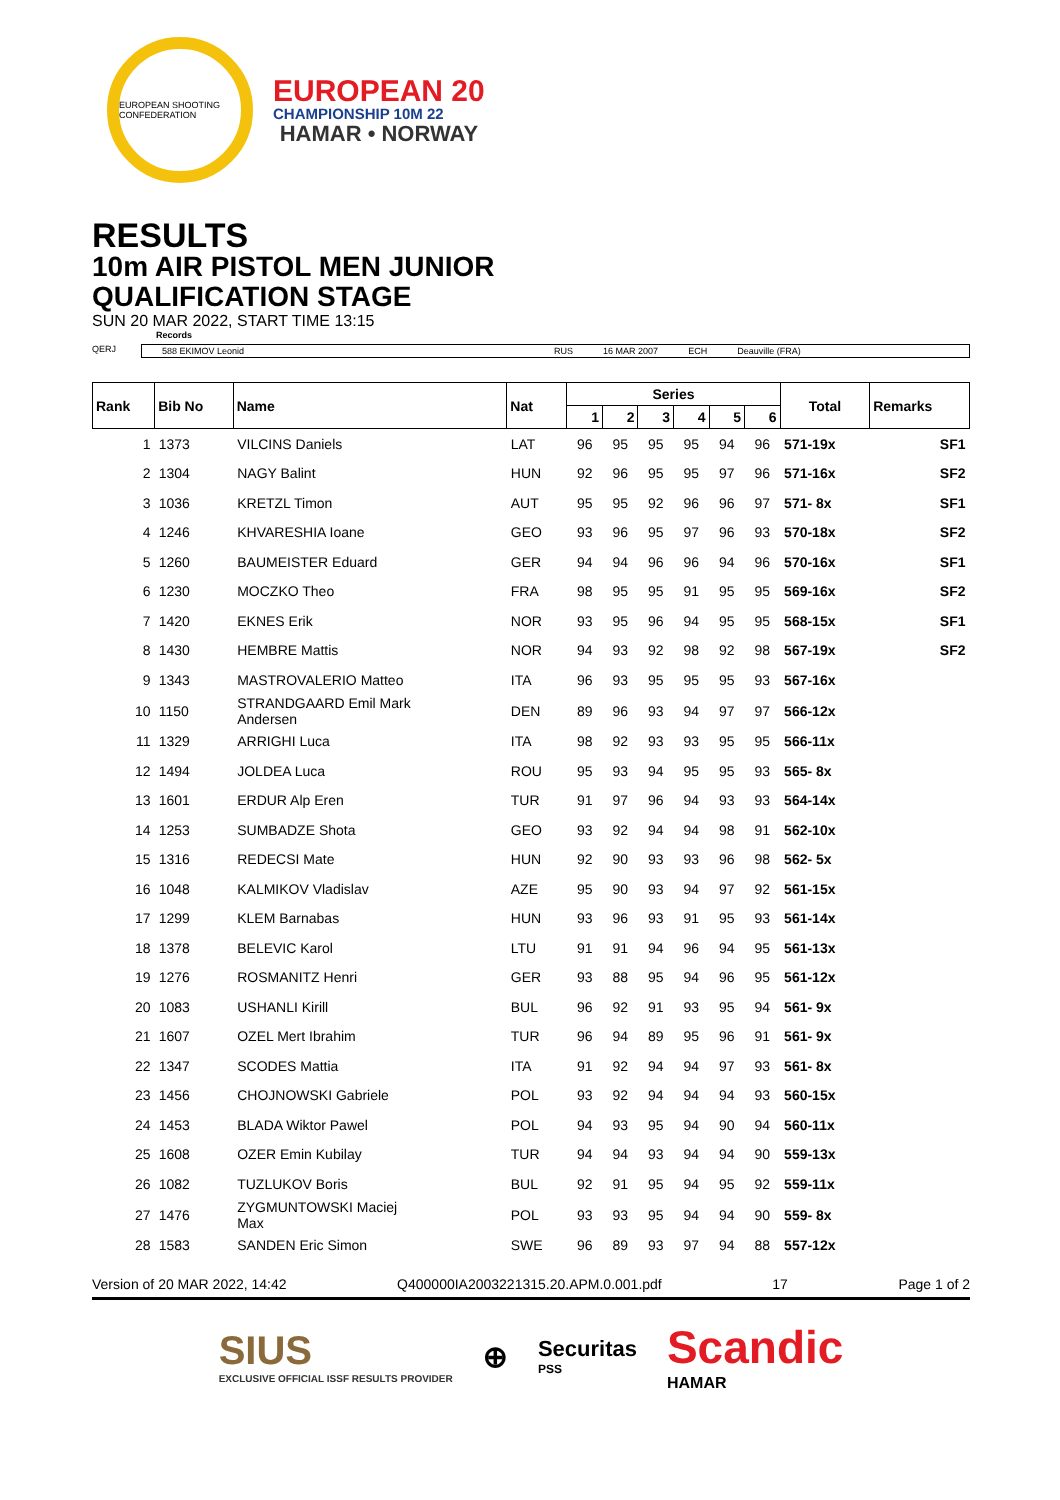EUROPEAN SHOOTING CONFEDERATION
EUROPEAN 20
CHAMPIONSHIP 10M 22
HAMAR • NORWAY
RESULTS
10m AIR PISTOL MEN JUNIOR
QUALIFICATION STAGE
SUN 20 MAR 2022, START TIME 13:15
Records
QERJ 588 EKIMOV Leonid RUS 16 MAR 2007 ECH Deauville (FRA)
| Rank | Bib No | Name | Nat | Series | | | | | | Total | Remarks |
| --- | --- | --- | --- | --- | --- | --- | --- | --- | --- | --- | --- |
| | | | | 1 | 2 | 3 | 4 | 5 | 6 | | |
| 1 | 1373 | VILCINS Daniels | LAT | 96 | 95 | 95 | 95 | 94 | 96 | 571-19x | SF1 |
| 2 | 1304 | NAGY Balint | HUN | 92 | 96 | 95 | 95 | 97 | 96 | 571-16x | SF2 |
| 3 | 1036 | KRETZL Timon | AUT | 95 | 95 | 92 | 96 | 96 | 97 | 571- 8x | SF1 |
| 4 | 1246 | KHVARESHIA Ioane | GEO | 93 | 96 | 95 | 97 | 96 | 93 | 570-18x | SF2 |
| 5 | 1260 | BAUMEISTER Eduard | GER | 94 | 94 | 96 | 96 | 94 | 96 | 570-16x | SF1 |
| 6 | 1230 | MOCZKO Theo | FRA | 98 | 95 | 95 | 91 | 95 | 95 | 569-16x | SF2 |
| 7 | 1420 | EKNES Erik | NOR | 93 | 95 | 96 | 94 | 95 | 95 | 568-15x | SF1 |
| 8 | 1430 | HEMBRE Mattis | NOR | 94 | 93 | 92 | 98 | 92 | 98 | 567-19x | SF2 |
| 9 | 1343 | MASTROVALERIO Matteo | ITA | 96 | 93 | 95 | 95 | 95 | 93 | 567-16x | |
| 10 | 1150 | STRANDGAARD Emil Mark Andersen | DEN | 89 | 96 | 93 | 94 | 97 | 97 | 566-12x | |
| 11 | 1329 | ARRIGHI Luca | ITA | 98 | 92 | 93 | 93 | 95 | 95 | 566-11x | |
| 12 | 1494 | JOLDEA Luca | ROU | 95 | 93 | 94 | 95 | 95 | 93 | 565- 8x | |
| 13 | 1601 | ERDUR Alp Eren | TUR | 91 | 97 | 96 | 94 | 93 | 93 | 564-14x | |
| 14 | 1253 | SUMBADZE Shota | GEO | 93 | 92 | 94 | 94 | 98 | 91 | 562-10x | |
| 15 | 1316 | REDECSI Mate | HUN | 92 | 90 | 93 | 93 | 96 | 98 | 562- 5x | |
| 16 | 1048 | KALMIKOV Vladislav | AZE | 95 | 90 | 93 | 94 | 97 | 92 | 561-15x | |
| 17 | 1299 | KLEM Barnabas | HUN | 93 | 96 | 93 | 91 | 95 | 93 | 561-14x | |
| 18 | 1378 | BELEVIC Karol | LTU | 91 | 91 | 94 | 96 | 94 | 95 | 561-13x | |
| 19 | 1276 | ROSMANITZ Henri | GER | 93 | 88 | 95 | 94 | 96 | 95 | 561-12x | |
| 20 | 1083 | USHANLI Kirill | BUL | 96 | 92 | 91 | 93 | 95 | 94 | 561- 9x | |
| 21 | 1607 | OZEL Mert Ibrahim | TUR | 96 | 94 | 89 | 95 | 96 | 91 | 561- 9x | |
| 22 | 1347 | SCODES Mattia | ITA | 91 | 92 | 94 | 94 | 97 | 93 | 561- 8x | |
| 23 | 1456 | CHOJNOWSKI Gabriele | POL | 93 | 92 | 94 | 94 | 94 | 93 | 560-15x | |
| 24 | 1453 | BLADA Wiktor Pawel | POL | 94 | 93 | 95 | 94 | 90 | 94 | 560-11x | |
| 25 | 1608 | OZER Emin Kubilay | TUR | 94 | 94 | 93 | 94 | 94 | 90 | 559-13x | |
| 26 | 1082 | TUZLUKOV Boris | BUL | 92 | 91 | 95 | 94 | 95 | 92 | 559-11x | |
| 27 | 1476 | ZYGMUNTOWSKI Maciej Max | POL | 93 | 93 | 95 | 94 | 94 | 90 | 559- 8x | |
| 28 | 1583 | SANDEN Eric Simon | SWE | 96 | 89 | 93 | 97 | 94 | 88 | 557-12x | |
Version of 20 MAR 2022, 14:42 Q400000IA2003221315.20.APM.0.001.pdf 17 Page 1 of 2
SIUS
EXCLUSIVE OFFICIAL ISSF RESULTS PROVIDER
⊕
Securitas
PSS
Scandic
HAMAR